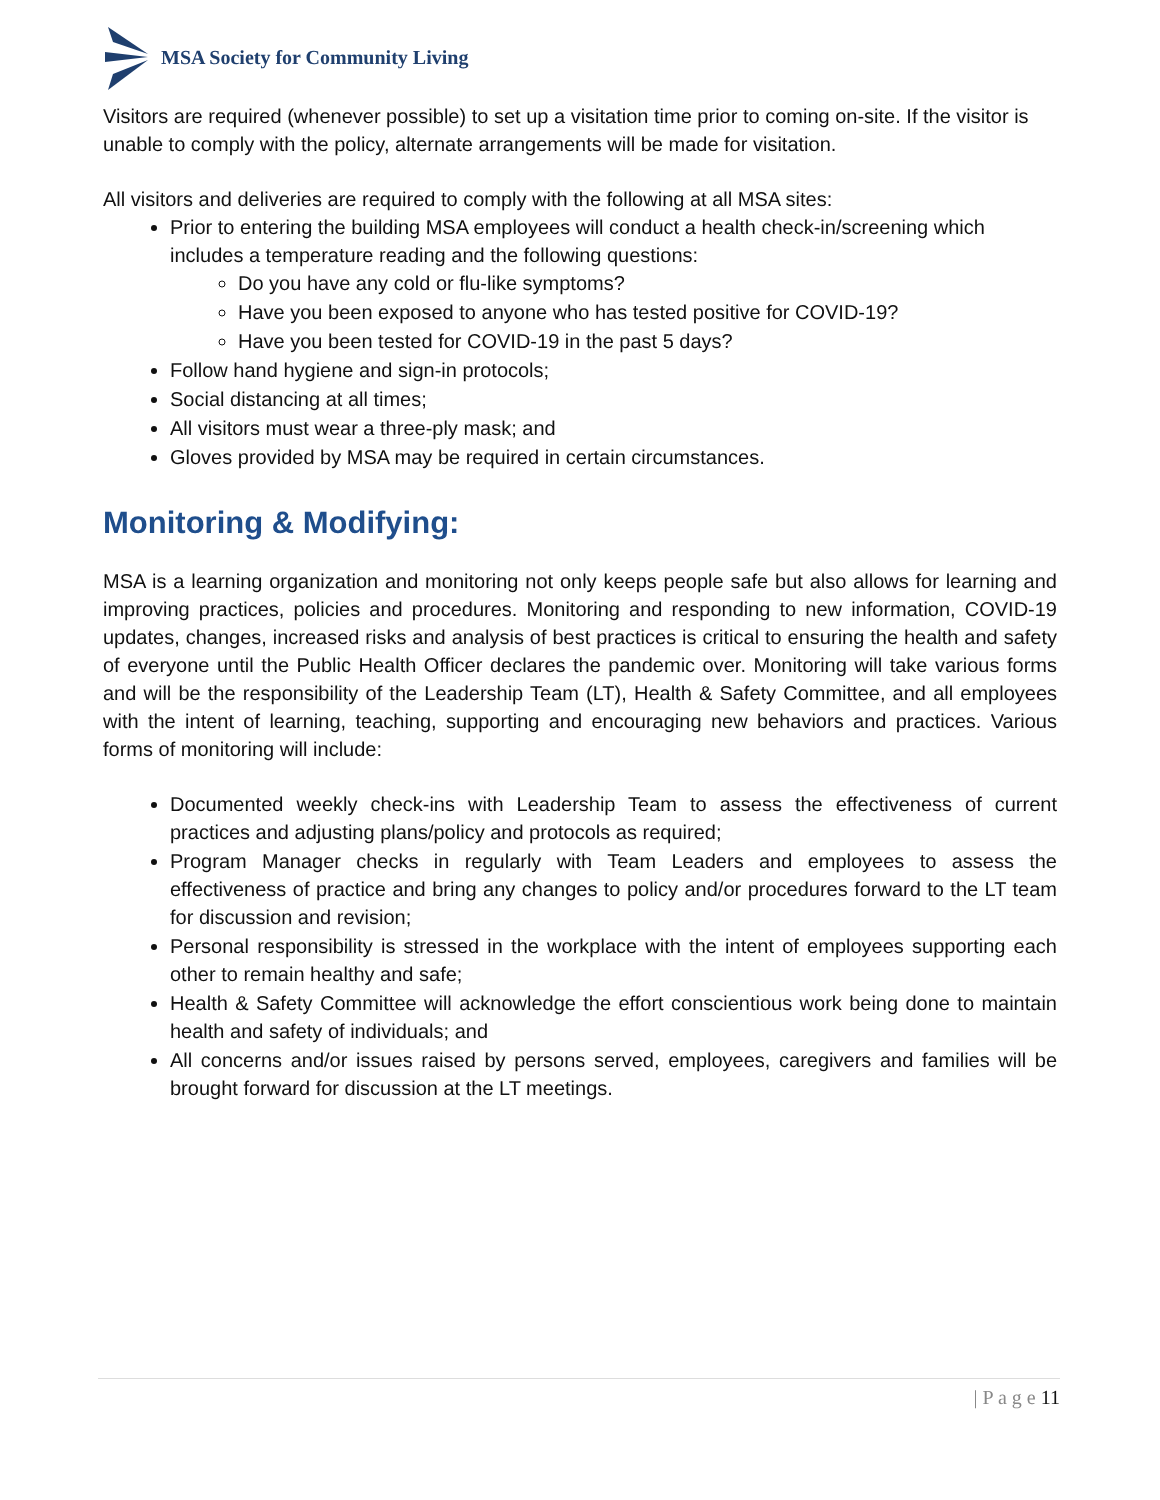MSA Society for Community Living
Visitors are required (whenever possible) to set up a visitation time prior to coming on-site. If the visitor is unable to comply with the policy, alternate arrangements will be made for visitation.
All visitors and deliveries are required to comply with the following at all MSA sites:
Prior to entering the building MSA employees will conduct a health check-in/screening which includes a temperature reading and the following questions:
Do you have any cold or flu-like symptoms?
Have you been exposed to anyone who has tested positive for COVID-19?
Have you been tested for COVID-19 in the past 5 days?
Follow hand hygiene and sign-in protocols;
Social distancing at all times;
All visitors must wear a three-ply mask; and
Gloves provided by MSA may be required in certain circumstances.
Monitoring & Modifying:
MSA is a learning organization and monitoring not only keeps people safe but also allows for learning and improving practices, policies and procedures. Monitoring and responding to new information, COVID-19 updates, changes, increased risks and analysis of best practices is critical to ensuring the health and safety of everyone until the Public Health Officer declares the pandemic over. Monitoring will take various forms and will be the responsibility of the Leadership Team (LT), Health & Safety Committee, and all employees with the intent of learning, teaching, supporting and encouraging new behaviors and practices. Various forms of monitoring will include:
Documented weekly check-ins with Leadership Team to assess the effectiveness of current practices and adjusting plans/policy and protocols as required;
Program Manager checks in regularly with Team Leaders and employees to assess the effectiveness of practice and bring any changes to policy and/or procedures forward to the LT team for discussion and revision;
Personal responsibility is stressed in the workplace with the intent of employees supporting each other to remain healthy and safe;
Health & Safety Committee will acknowledge the effort conscientious work being done to maintain health and safety of individuals; and
All concerns and/or issues raised by persons served, employees, caregivers and families will be brought forward for discussion at the LT meetings.
| P a g e 11